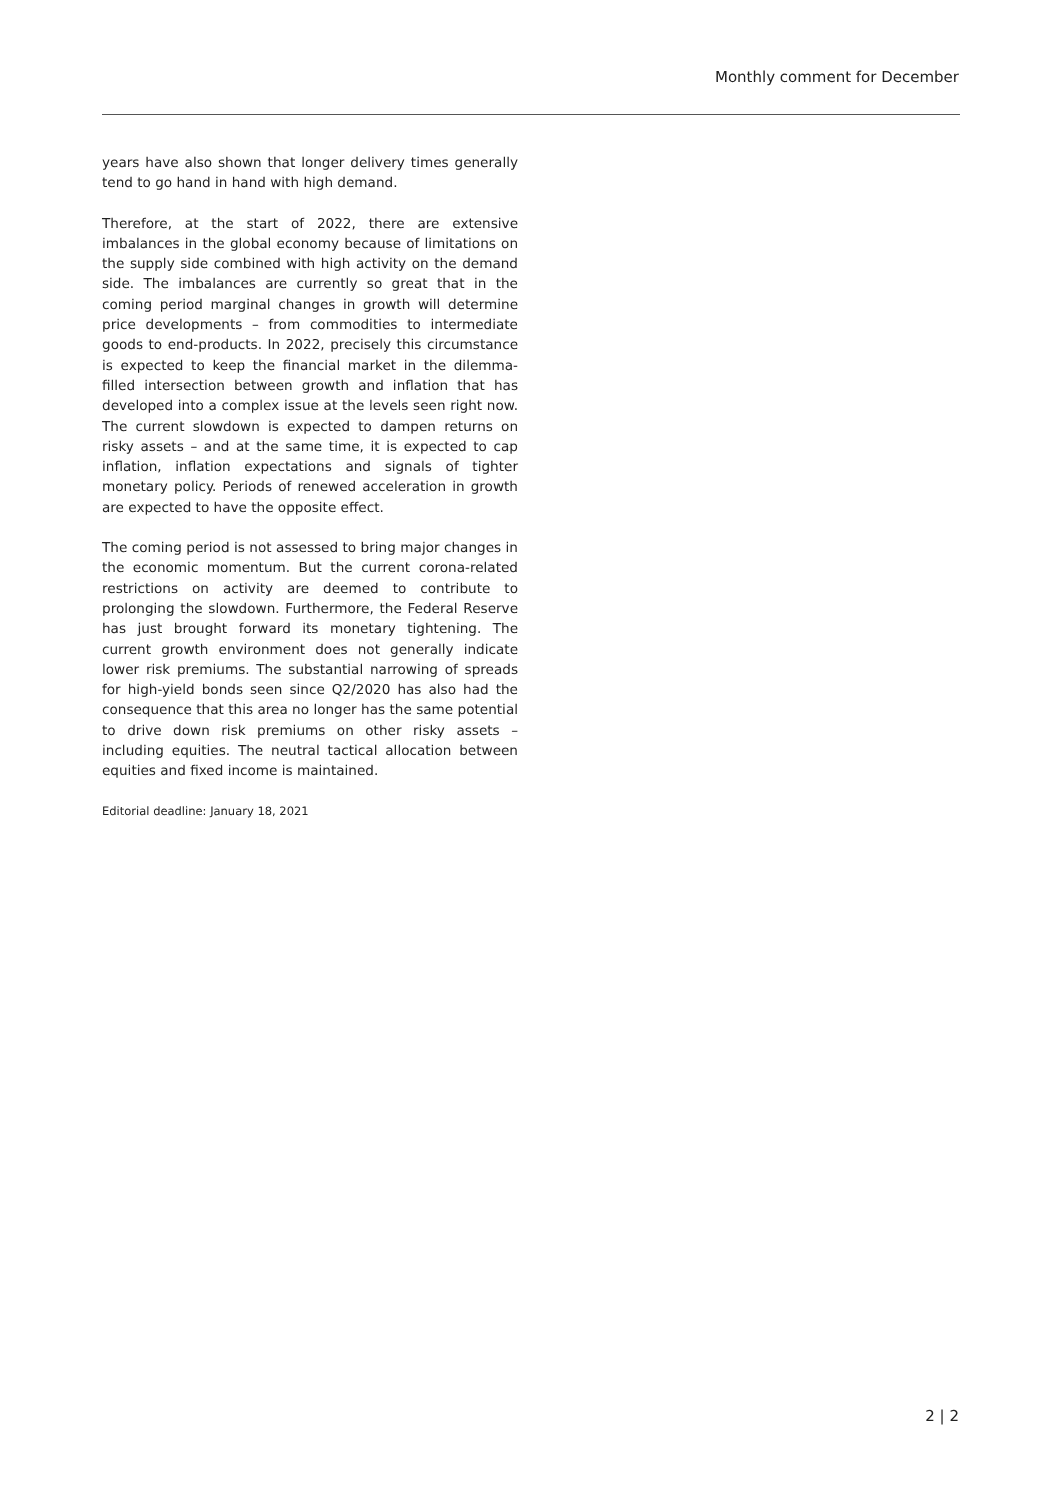Monthly comment for December
years have also shown that longer delivery times generally tend to go hand in hand with high demand.
Therefore, at the start of 2022, there are extensive imbalances in the global economy because of limitations on the supply side combined with high activity on the demand side. The imbalances are currently so great that in the coming period marginal changes in growth will determine price developments – from commodities to intermediate goods to end-products. In 2022, precisely this circumstance is expected to keep the financial market in the dilemma-filled intersection between growth and inflation that has developed into a complex issue at the levels seen right now. The current slowdown is expected to dampen returns on risky assets – and at the same time, it is expected to cap inflation, inflation expectations and signals of tighter monetary policy. Periods of renewed acceleration in growth are expected to have the opposite effect.
The coming period is not assessed to bring major changes in the economic momentum. But the current corona-related restrictions on activity are deemed to contribute to prolonging the slowdown. Furthermore, the Federal Reserve has just brought forward its monetary tightening. The current growth environment does not generally indicate lower risk premiums. The substantial narrowing of spreads for high-yield bonds seen since Q2/2020 has also had the consequence that this area no longer has the same potential to drive down risk premiums on other risky assets – including equities. The neutral tactical allocation between equities and fixed income is maintained.
Editorial deadline: January 18, 2021
2 | 2